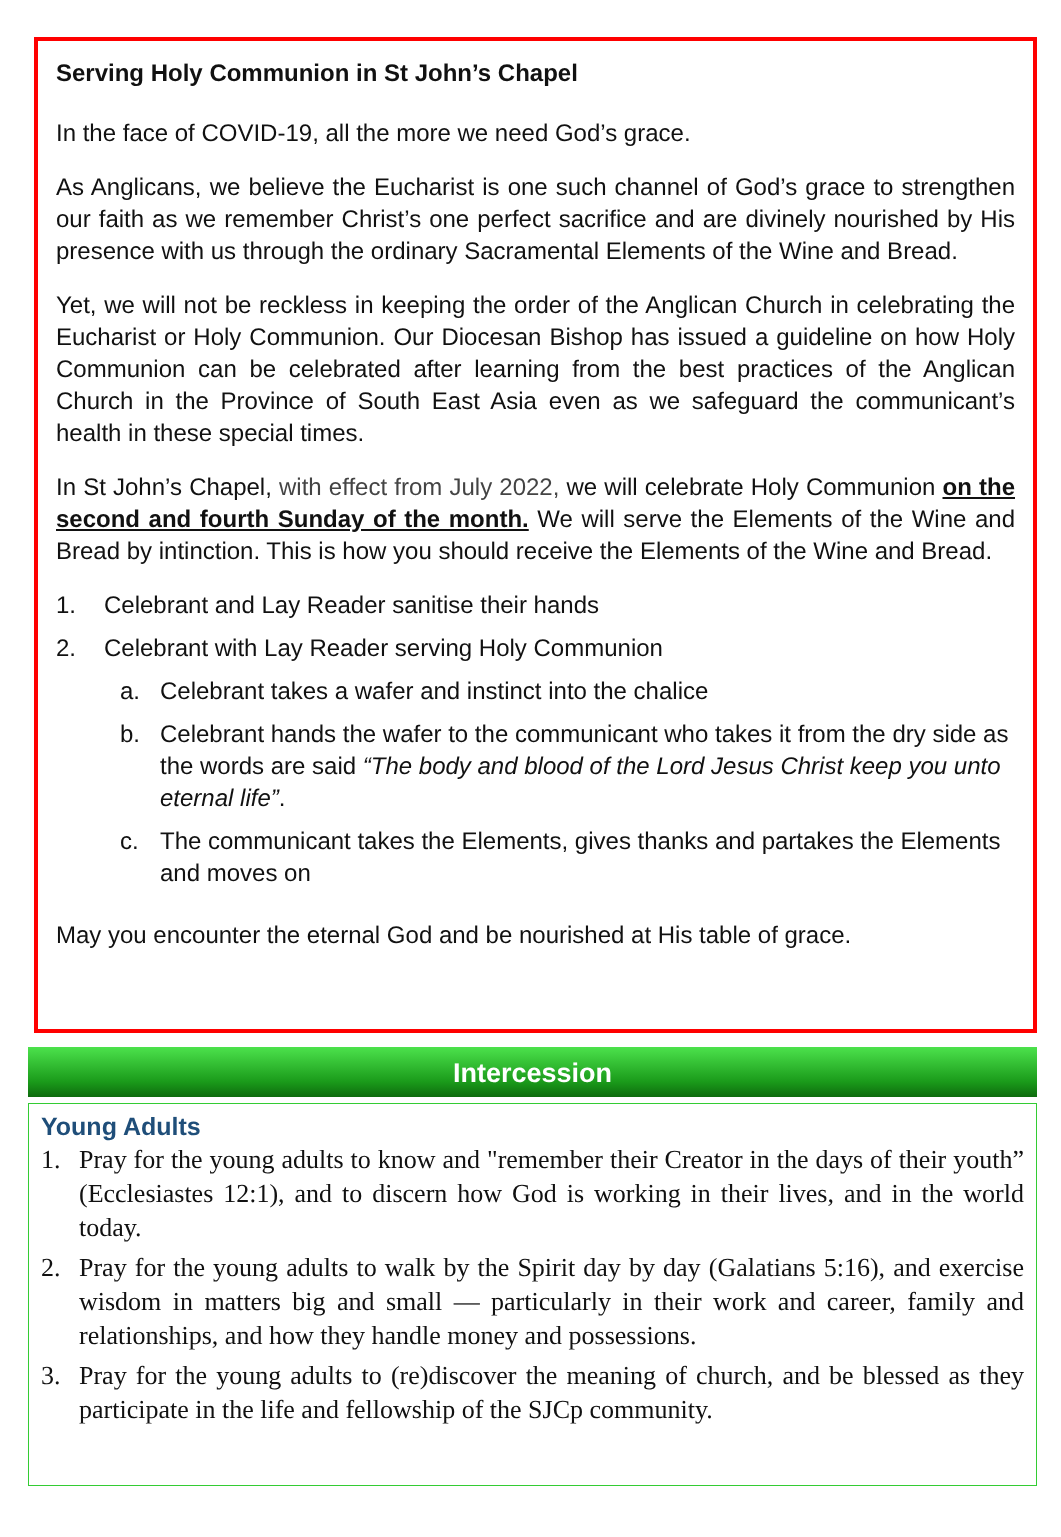Serving Holy Communion in St John’s Chapel
In the face of COVID-19, all the more we need God’s grace.
As Anglicans, we believe the Eucharist is one such channel of God’s grace to strengthen our faith as we remember Christ’s one perfect sacrifice and are divinely nourished by His presence with us through the ordinary Sacramental Elements of the Wine and Bread.
Yet, we will not be reckless in keeping the order of the Anglican Church in celebrating the Eucharist or Holy Communion. Our Diocesan Bishop has issued a guideline on how Holy Communion can be celebrated after learning from the best practices of the Anglican Church in the Province of South East Asia even as we safeguard the communicant’s health in these special times.
In St John’s Chapel, with effect from July 2022, we will celebrate Holy Communion on the second and fourth Sunday of the month. We will serve the Elements of the Wine and Bread by intinction. This is how you should receive the Elements of the Wine and Bread.
1. Celebrant and Lay Reader sanitise their hands
2. Celebrant with Lay Reader serving Holy Communion
a. Celebrant takes a wafer and instinct into the chalice
b. Celebrant hands the wafer to the communicant who takes it from the dry side as the words are said “The body and blood of the Lord Jesus Christ keep you unto eternal life”.
c. The communicant takes the Elements, gives thanks and partakes the Elements and moves on
May you encounter the eternal God and be nourished at His table of grace.
Intercession
Young Adults
1. Pray for the young adults to know and "remember their Creator in the days of their youth” (Ecclesiastes 12:1), and to discern how God is working in their lives, and in the world today.
2. Pray for the young adults to walk by the Spirit day by day (Galatians 5:16), and exercise wisdom in matters big and small — particularly in their work and career, family and relationships, and how they handle money and possessions.
3. Pray for the young adults to (re)discover the meaning of church, and be blessed as they participate in the life and fellowship of the SJCp community.